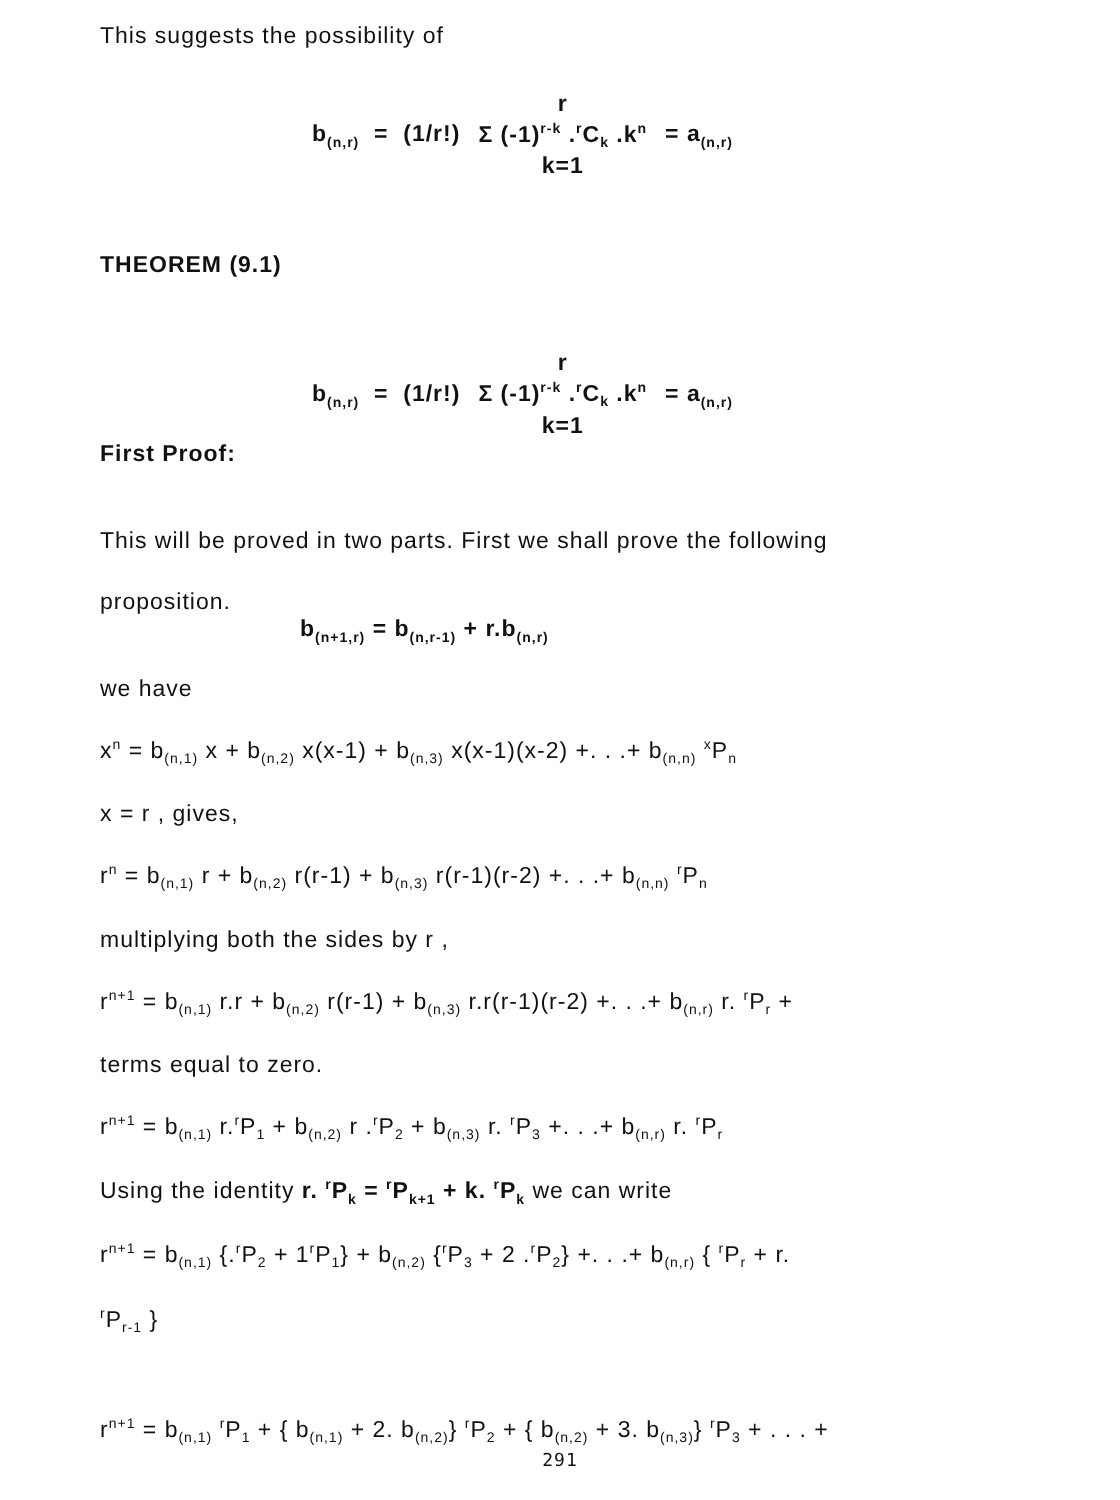This suggests the possibility of
b<sub>(n,r)</sub> = (1/r!) r Σ (-1)<sup>r-k</sup> .<sup>r</sup>C<sub>k</sub> .k<sup>n</sup> k=1 = a<sub>(n,r)</sub>
THEOREM (9.1)
b<sub>(n,r)</sub> = (1/r!) r Σ (-1)<sup>r-k</sup> .<sup>r</sup>C<sub>k</sub> .k<sup>n</sup> k=1 = a<sub>(n,r)</sub>
First Proof:
This will be proved in two parts. First we shall prove the following
proposition.
b<sub>(n+1,r)</sub> = b<sub>(n,r-1)</sub> + r.b<sub>(n,r)</sub>
we have
x<sup>n</sup> = b<sub>(n,1)</sub> x + b<sub>(n,2)</sub> x(x-1) + b<sub>(n,3)</sub> x(x-1)(x-2) +. . .+ b<sub>(n,n)</sub> <sup>x</sup>P<sub>n</sub>
x = r , gives,
r<sup>n</sup> = b<sub>(n,1)</sub> r + b<sub>(n,2)</sub> r(r-1) + b<sub>(n,3)</sub> r(r-1)(r-2) +. . .+ b<sub>(n,n)</sub> <sup>r</sup>P<sub>n</sub>
multiplying both the sides by r ,
r<sup>n+1</sup> = b<sub>(n,1)</sub> r.r + b<sub>(n,2)</sub> r(r-1) + b<sub>(n,3)</sub> r.r(r-1)(r-2) +. . .+ b<sub>(n,r)</sub> r. <sup>r</sup>P<sub>r</sub> +
terms equal to zero.
r<sup>n+1</sup> = b<sub>(n,1)</sub> r.<sup>r</sup>P<sub>1</sub> + b<sub>(n,2)</sub> r .<sup>r</sup>P<sub>2</sub> + b<sub>(n,3)</sub> r. <sup>r</sup>P<sub>3</sub> +. . .+ b<sub>(n,r)</sub> r. <sup>r</sup>P<sub>r</sub>
Using the identity r. <sup>r</sup>P<sub>k</sub> = <sup>r</sup>P<sub>k+1</sub> + k. <sup>r</sup>P<sub>k</sub> we can write
r<sup>n+1</sup> = b<sub>(n,1)</sub> {.<sup>r</sup>P<sub>2</sub> + 1<sup>r</sup>P<sub>1</sub>} + b<sub>(n,2)</sub> {<sup>r</sup>P<sub>3</sub> + 2 .<sup>r</sup>P<sub>2</sub>} +. . .+ b<sub>(n,r)</sub> { <sup>r</sup>P<sub>r</sub> + r.
<sup>r</sup> P<sub>r-1</sub> }
r<sup>n+1</sup> = b<sub>(n,1)</sub> <sup>r</sup>P<sub>1</sub> + { b<sub>(n,1)</sub> + 2. b<sub>(n,2)</sub>} <sup>r</sup>P<sub>2</sub> + { b<sub>(n,2)</sub> + 3. b<sub>(n,3)</sub>} <sup>r</sup>P<sub>3</sub> + . . . +
291